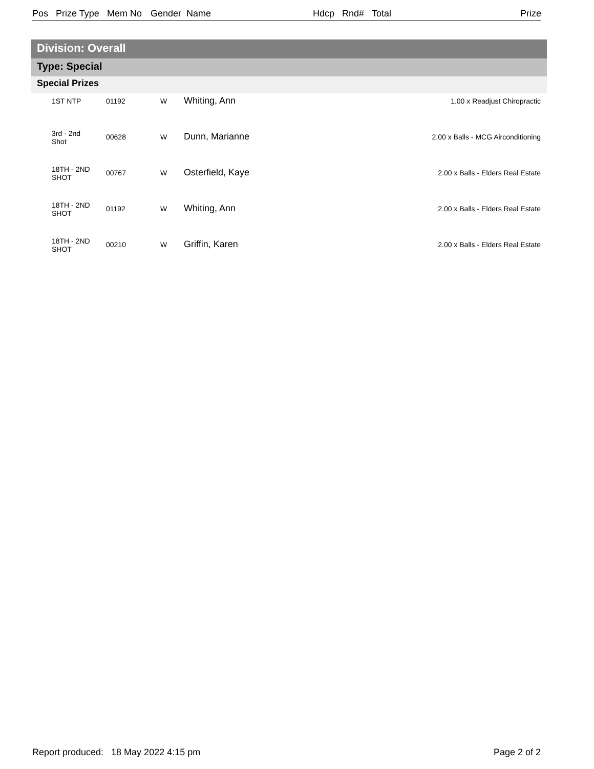Pos Prize Type Mem No Gender Name Hdcp Rnd# Total Prize
Division: Overall
Type: Special
Special Prizes
| | 1ST NTP | 01192 | W | Whiting, Ann | 1.00 x Readjust Chiropractic |
| | 3rd - 2nd Shot | 00628 | W | Dunn, Marianne | 2.00 x Balls - MCG Airconditioning |
| | 18TH - 2ND SHOT | 00767 | W | Osterfield, Kaye | 2.00 x Balls - Elders Real Estate |
| | 18TH - 2ND SHOT | 01192 | W | Whiting, Ann | 2.00 x Balls - Elders Real Estate |
| | 18TH - 2ND SHOT | 00210 | W | Griffin, Karen | 2.00 x Balls - Elders Real Estate |
Report produced: 18 May 2022 4:15 pm
Page 2 of 2